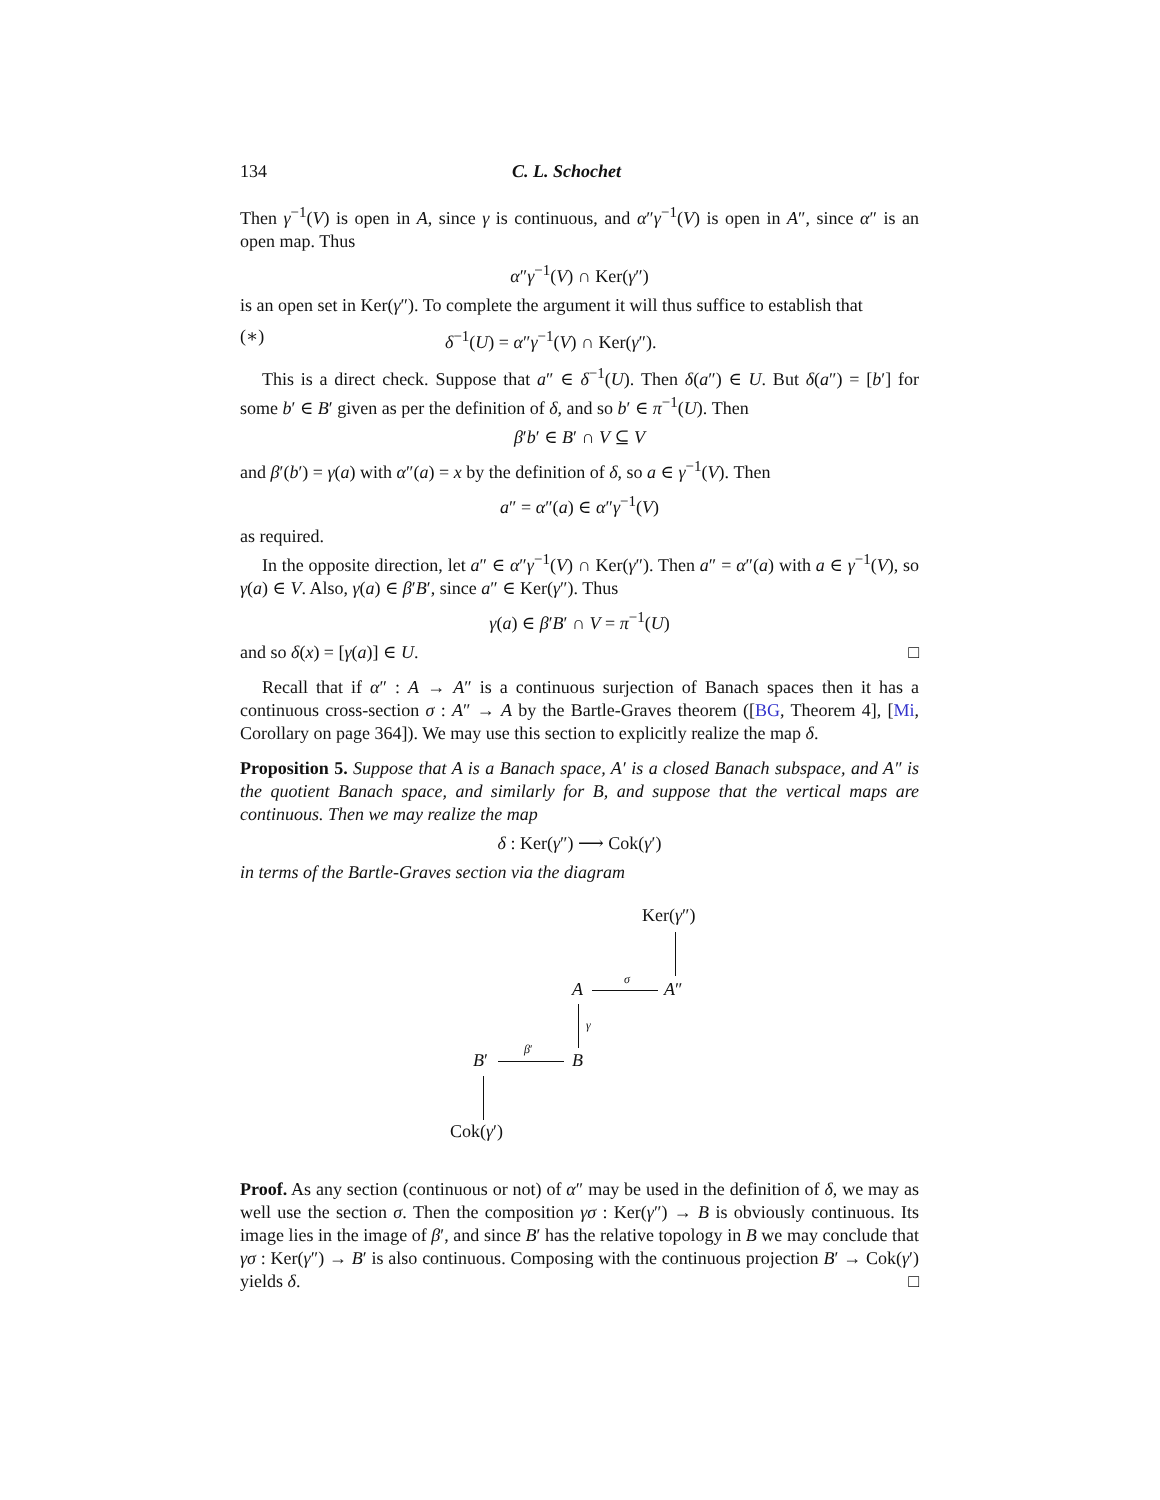134 C. L. Schochet
Then γ<sup>−1</sup>(V) is open in A, since γ is continuous, and α″γ<sup>−1</sup>(V) is open in A″, since α″ is an open map. Thus
α″γ<sup>−1</sup>(V) ∩ Ker(γ″)
is an open set in Ker(γ″). To complete the argument it will thus suffice to establish that
(∗) δ<sup>−1</sup>(U) = α″γ<sup>−1</sup>(V) ∩ Ker(γ″).
This is a direct check. Suppose that a″ ∈ δ<sup>−1</sup>(U). Then δ(a″) ∈ U. But δ(a″) = [b′] for some b′ ∈ B′ given as per the definition of δ, and so b′ ∈ π<sup>−1</sup>(U). Then
β′b′ ∈ B′ ∩ V ⊆ V
and β′(b′) = γ(a) with α″(a) = x by the definition of δ, so a ∈ γ<sup>−1</sup>(V). Then
a″ = α″(a) ∈ α″γ<sup>−1</sup>(V)
as required.
In the opposite direction, let a″ ∈ α″γ<sup>−1</sup>(V) ∩ Ker(γ″). Then a″ = α″(a) with a ∈ γ<sup>−1</sup>(V), so γ(a) ∈ V. Also, γ(a) ∈ β′B′, since a″ ∈ Ker(γ″). Thus
γ(a) ∈ β′B′ ∩ V = π<sup>−1</sup>(U)
and so δ(x) = [γ(a)] ∈ U. □
Recall that if α″ : A → A″ is a continuous surjection of Banach spaces then it has a continuous cross-section σ : A″ → A by the Bartle-Graves theorem ([BG, Theorem 4], [Mi, Corollary on page 364]). We may use this section to explicitly realize the map δ.
Proposition 5. Suppose that A is a Banach space, A′ is a closed Banach subspace, and A″ is the quotient Banach space, and similarly for B, and suppose that the vertical maps are continuous. Then we may realize the map
δ : Ker(γ″) ⟶ Cok(γ′)
in terms of the Bartle-Graves section via the diagram
Ker(γ″)
A
σ
A″
γ
B′
β′
B
Cok(γ′)
Proof. As any section (continuous or not) of α″ may be used in the definition of δ, we may as well use the section σ. Then the composition γσ : Ker(γ″) → B is obviously continuous. Its image lies in the image of β′, and since B′ has the relative topology in B we may conclude that γσ : Ker(γ″) → B′ is also continuous. Composing with the continuous projection B′ → Cok(γ′) yields δ. □